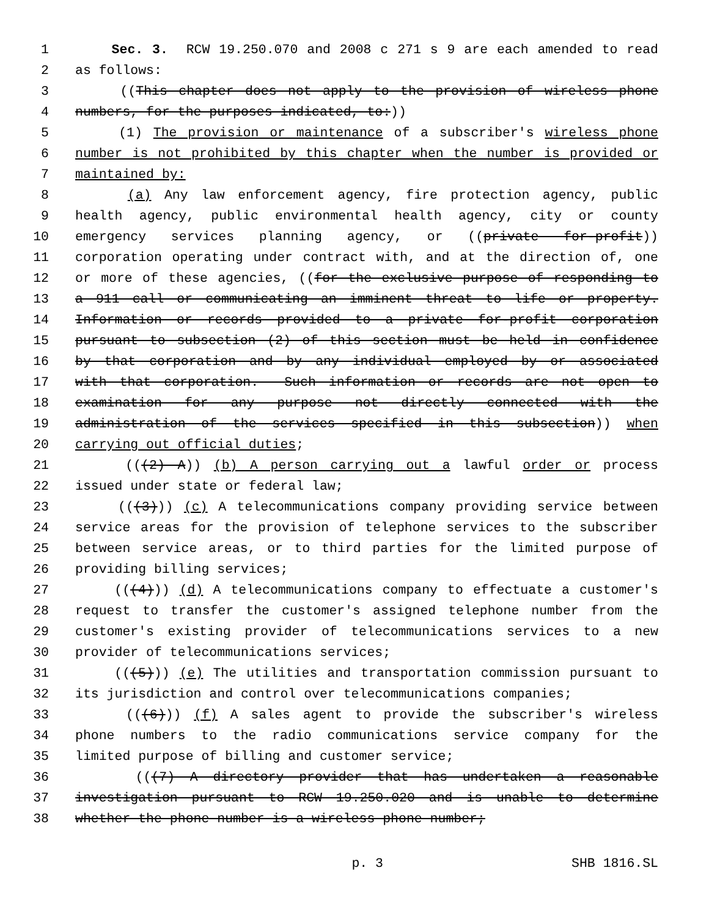1 Sec. 3. RCW 19.250.070 and 2008 c 271 s 9 are each amended to read
2 as follows:
3 ((This chapter does not apply to the provision of wireless phone
4 numbers, for the purposes indicated, to:))
5 (1) The provision or maintenance of a subscriber's wireless phone
6 number is not prohibited by this chapter when the number is provided or
7 maintained by:
8 (a) Any law enforcement agency, fire protection agency, public
9 health agency, public environmental health agency, city or county
10 emergency services planning agency, or ((private for-profit))
11 corporation operating under contract with, and at the direction of, one
12 or more of these agencies, ((for the exclusive purpose of responding to
13 a 911 call or communicating an imminent threat to life or property.
14 Information or records provided to a private for-profit corporation
15 pursuant to subsection (2) of this section must be held in confidence
16 by that corporation and by any individual employed by or associated
17 with that corporation. Such information or records are not open to
18 examination for any purpose not directly connected with the
19 administration of the services specified in this subsection)) when
20 carrying out official duties;
21 (((2) A)) (b) A person carrying out a lawful order or process
22 issued under state or federal law;
23 (((3))) (c) A telecommunications company providing service between
24 service areas for the provision of telephone services to the subscriber
25 between service areas, or to third parties for the limited purpose of
26 providing billing services;
27 (((4))) (d) A telecommunications company to effectuate a customer's
28 request to transfer the customer's assigned telephone number from the
29 customer's existing provider of telecommunications services to a new
30 provider of telecommunications services;
31 (((5))) (e) The utilities and transportation commission pursuant to
32 its jurisdiction and control over telecommunications companies;
33 (((6))) (f) A sales agent to provide the subscriber's wireless
34 phone numbers to the radio communications service company for the
35 limited purpose of billing and customer service;
36 (((7) A directory provider that has undertaken a reasonable
37 investigation pursuant to RCW 19.250.020 and is unable to determine
38 whether the phone number is a wireless phone number;
p. 3 SHB 1816.SL